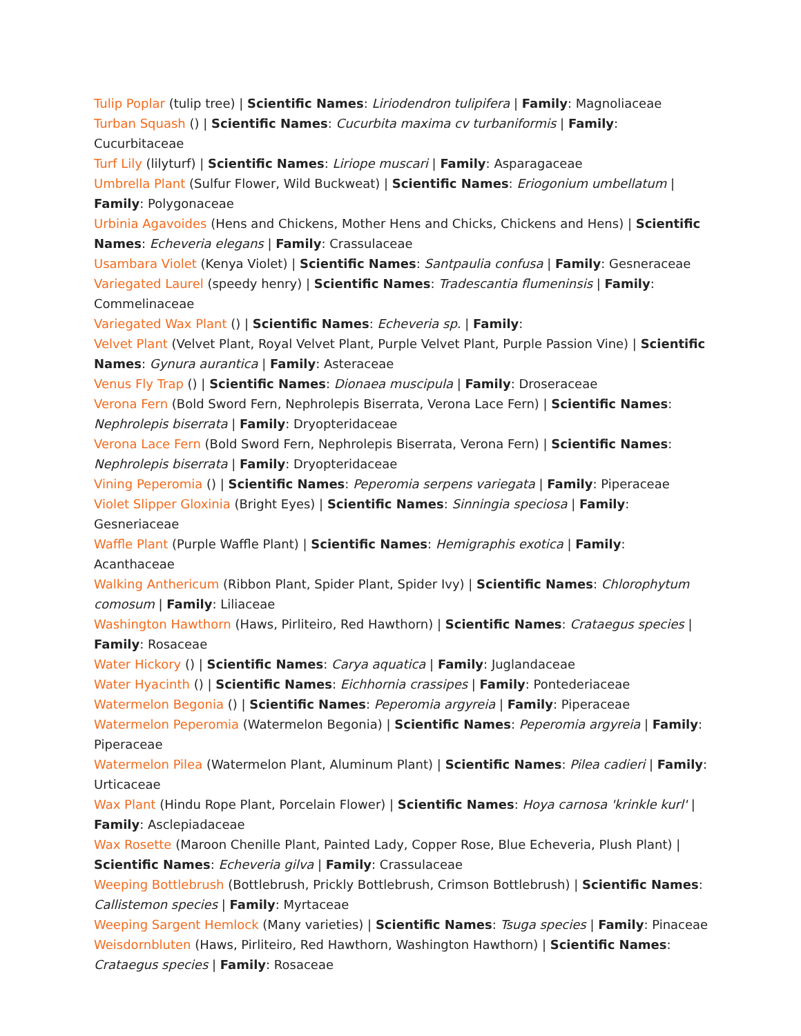Tulip Poplar (tulip tree) | Scientific Names: Liriodendron tulipifera | Family: Magnoliaceae
Turban Squash () | Scientific Names: Cucurbita maxima cv turbaniformis | Family: Cucurbitaceae
Turf Lily (lilyturf) | Scientific Names: Liriope muscari | Family: Asparagaceae
Umbrella Plant (Sulfur Flower, Wild Buckweat) | Scientific Names: Eriogonium umbellatum | Family: Polygonaceae
Urbinia Agavoides (Hens and Chickens, Mother Hens and Chicks, Chickens and Hens) | Scientific Names: Echeveria elegans | Family: Crassulaceae
Usambara Violet (Kenya Violet) | Scientific Names: Santpaulia confusa | Family: Gesneraceae
Variegated Laurel (speedy henry) | Scientific Names: Tradescantia flumeninsis | Family: Commelinaceae
Variegated Wax Plant () | Scientific Names: Echeveria sp. | Family:
Velvet Plant (Velvet Plant, Royal Velvet Plant, Purple Velvet Plant, Purple Passion Vine) | Scientific Names: Gynura aurantica | Family: Asteraceae
Venus Fly Trap () | Scientific Names: Dionaea muscipula | Family: Droseraceae
Verona Fern (Bold Sword Fern, Nephrolepis Biserrata, Verona Lace Fern) | Scientific Names: Nephrolepis biserrata | Family: Dryopteridaceae
Verona Lace Fern (Bold Sword Fern, Nephrolepis Biserrata, Verona Fern) | Scientific Names: Nephrolepis biserrata | Family: Dryopteridaceae
Vining Peperomia () | Scientific Names: Peperomia serpens variegata | Family: Piperaceae
Violet Slipper Gloxinia (Bright Eyes) | Scientific Names: Sinningia speciosa | Family: Gesneriaceae
Waffle Plant (Purple Waffle Plant) | Scientific Names: Hemigraphis exotica | Family: Acanthaceae
Walking Anthericum (Ribbon Plant, Spider Plant, Spider Ivy) | Scientific Names: Chlorophytum comosum | Family: Liliaceae
Washington Hawthorn (Haws, Pirliteiro, Red Hawthorn) | Scientific Names: Crataegus species | Family: Rosaceae
Water Hickory () | Scientific Names: Carya aquatica | Family: Juglandaceae
Water Hyacinth () | Scientific Names: Eichhornia crassipes | Family: Pontederiaceae
Watermelon Begonia () | Scientific Names: Peperomia argyreia | Family: Piperaceae
Watermelon Peperomia (Watermelon Begonia) | Scientific Names: Peperomia argyreia | Family: Piperaceae
Watermelon Pilea (Watermelon Plant, Aluminum Plant) | Scientific Names: Pilea cadieri | Family: Urticaceae
Wax Plant (Hindu Rope Plant, Porcelain Flower) | Scientific Names: Hoya carnosa 'krinkle kurl' | Family: Asclepiadaceae
Wax Rosette (Maroon Chenille Plant, Painted Lady, Copper Rose, Blue Echeveria, Plush Plant) | Scientific Names: Echeveria gilva | Family: Crassulaceae
Weeping Bottlebrush (Bottlebrush, Prickly Bottlebrush, Crimson Bottlebrush) | Scientific Names: Callistemon species | Family: Myrtaceae
Weeping Sargent Hemlock (Many varieties) | Scientific Names: Tsuga species | Family: Pinaceae
Weisdornbluten (Haws, Pirliteiro, Red Hawthorn, Washington Hawthorn) | Scientific Names: Crataegus species | Family: Rosaceae